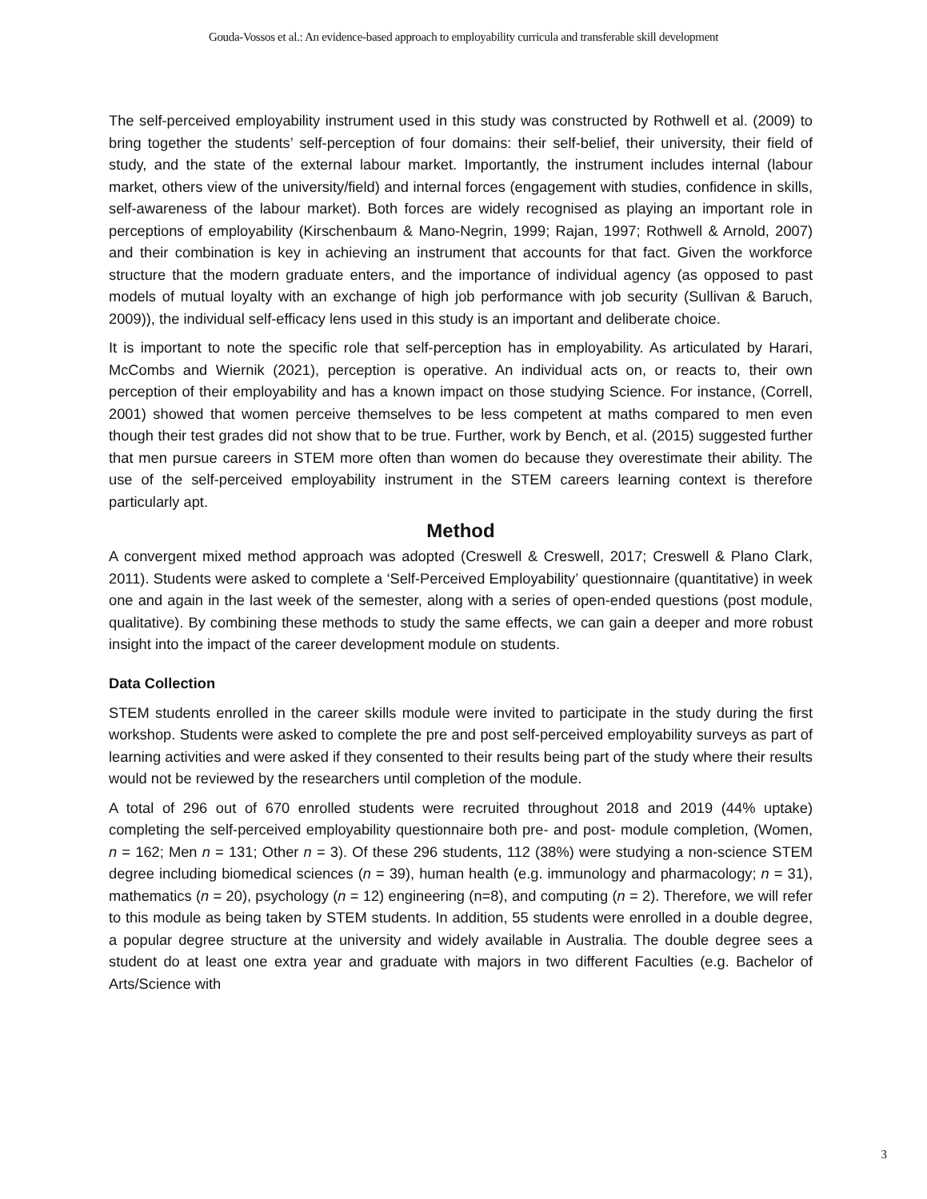Gouda-Vossos et al.: An evidence-based approach to employability curricula and transferable skill development
The self-perceived employability instrument used in this study was constructed by Rothwell et al. (2009) to bring together the students’ self-perception of four domains: their self-belief, their university, their field of study, and the state of the external labour market. Importantly, the instrument includes internal (labour market, others view of the university/field) and internal forces (engagement with studies, confidence in skills, self-awareness of the labour market). Both forces are widely recognised as playing an important role in perceptions of employability (Kirschenbaum & Mano-Negrin, 1999; Rajan, 1997; Rothwell & Arnold, 2007) and their combination is key in achieving an instrument that accounts for that fact. Given the workforce structure that the modern graduate enters, and the importance of individual agency (as opposed to past models of mutual loyalty with an exchange of high job performance with job security (Sullivan & Baruch, 2009)), the individual self-efficacy lens used in this study is an important and deliberate choice.
It is important to note the specific role that self-perception has in employability. As articulated by Harari, McCombs and Wiernik (2021), perception is operative. An individual acts on, or reacts to, their own perception of their employability and has a known impact on those studying Science. For instance, (Correll, 2001) showed that women perceive themselves to be less competent at maths compared to men even though their test grades did not show that to be true. Further, work by Bench, et al. (2015) suggested further that men pursue careers in STEM more often than women do because they overestimate their ability. The use of the self-perceived employability instrument in the STEM careers learning context is therefore particularly apt.
Method
A convergent mixed method approach was adopted (Creswell & Creswell, 2017; Creswell & Plano Clark, 2011). Students were asked to complete a ‘Self-Perceived Employability’ questionnaire (quantitative) in week one and again in the last week of the semester, along with a series of open-ended questions (post module, qualitative). By combining these methods to study the same effects, we can gain a deeper and more robust insight into the impact of the career development module on students.
Data Collection
STEM students enrolled in the career skills module were invited to participate in the study during the first workshop. Students were asked to complete the pre and post self-perceived employability surveys as part of learning activities and were asked if they consented to their results being part of the study where their results would not be reviewed by the researchers until completion of the module.
A total of 296 out of 670 enrolled students were recruited throughout 2018 and 2019 (44% uptake) completing the self-perceived employability questionnaire both pre- and post- module completion, (Women, n = 162; Men n = 131; Other n = 3). Of these 296 students, 112 (38%) were studying a non-science STEM degree including biomedical sciences (n = 39), human health (e.g. immunology and pharmacology; n = 31), mathematics (n = 20), psychology (n = 12) engineering (n=8), and computing (n = 2). Therefore, we will refer to this module as being taken by STEM students. In addition, 55 students were enrolled in a double degree, a popular degree structure at the university and widely available in Australia. The double degree sees a student do at least one extra year and graduate with majors in two different Faculties (e.g. Bachelor of Arts/Science with
3